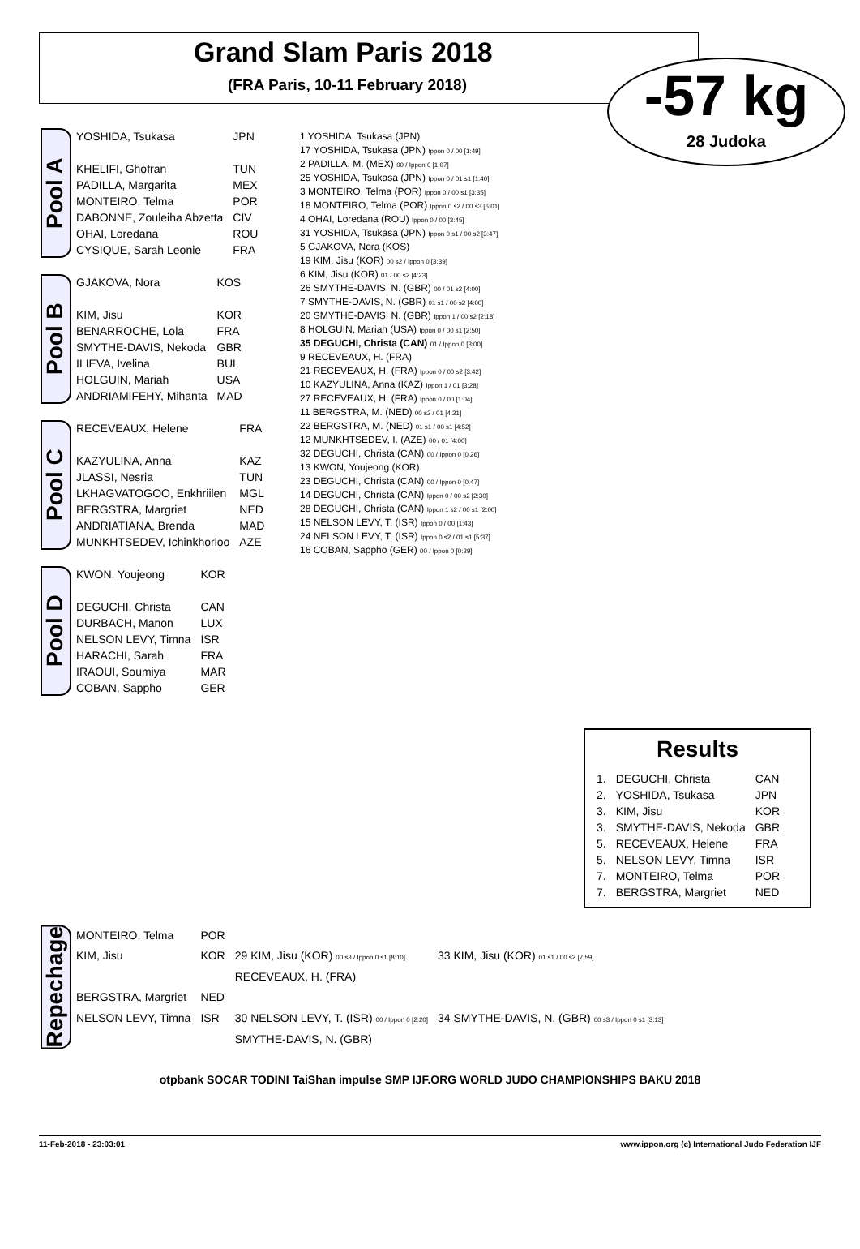Grand Slam Paris 2018
(FRA Paris, 10-11 February 2018)
-57 kg
28 Judoka
Pool A
| YOSHIDA, Tsukasa | JPN |
| KHELIFI, Ghofran | TUN |
| PADILLA, Margarita | MEX |
| MONTEIRO, Telma | POR |
| DABONNE, Zouleiha Abzetta | CIV |
| OHAI, Loredana | ROU |
| CYSIQUE, Sarah Leonie | FRA |
Pool B
| GJAKOVA, Nora | KOS |
| KIM, Jisu | KOR |
| BENARROCHE, Lola | FRA |
| SMYTHE-DAVIS, Nekoda | GBR |
| ILIEVA, Ivelina | BUL |
| HOLGUIN, Mariah | USA |
| ANDRIAMIFEHY, Mihanta | MAD |
Pool C
| RECEVEAUX, Helene | FRA |
| KAZYULINA, Anna | KAZ |
| JLASSI, Nesria | TUN |
| LKHAGVATOGOO, Enkhriilen | MGL |
| BERGSTRA, Margriet | NED |
| ANDRIATIANA, Brenda | MAD |
| MUNKHTSEDEV, Ichinkhorloo | AZE |
Pool D
| KWON, Youjeong | KOR |
| DEGUCHI, Christa | CAN |
| DURBACH, Manon | LUX |
| NELSON LEVY, Timna | ISR |
| HARACHI, Sarah | FRA |
| IRAOUI, Soumiya | MAR |
| COBAN, Sappho | GER |
1 YOSHIDA, Tsukasa (JPN)
17 YOSHIDA, Tsukasa (JPN) Ippon 0 / 00 [1:49]
2 PADILLA, M. (MEX) 00 / Ippon 0 [1:07]
25 YOSHIDA, Tsukasa (JPN) Ippon 0 / 01 s1 [1:40]
3 MONTEIRO, Telma (POR) Ippon 0 / 00 s1 [3:35]
18 MONTEIRO, Telma (POR) Ippon 0 s2 / 00 s3 [6:01]
4 OHAI, Loredana (ROU) Ippon 0 / 00 [3:45]
31 YOSHIDA, Tsukasa (JPN) Ippon 0 s1 / 00 s2 [3:47]
5 GJAKOVA, Nora (KOS)
19 KIM, Jisu (KOR) 00 s2 / Ippon 0 [3:39]
6 KIM, Jisu (KOR) 01 / 00 s2 [4:23]
26 SMYTHE-DAVIS, N. (GBR) 00 / 01 s2 [4:00]
7 SMYTHE-DAVIS, N. (GBR) 01 s1 / 00 s2 [4:00]
20 SMYTHE-DAVIS, N. (GBR) Ippon 1 / 00 s2 [2:18]
8 HOLGUIN, Mariah (USA) Ippon 0 / 00 s1 [2:50]
35 DEGUCHI, Christa (CAN) 01 / Ippon 0 [3:00]
9 RECEVEAUX, H. (FRA)
21 RECEVEAUX, H. (FRA) Ippon 0 / 00 s2 [3:42]
10 KAZYULINA, Anna (KAZ) Ippon 1 / 01 [3:28]
27 RECEVEAUX, H. (FRA) Ippon 0 / 00 [1:04]
11 BERGSTRA, M. (NED) 00 s2 / 01 [4:21]
22 BERGSTRA, M. (NED) 01 s1 / 00 s1 [4:52]
12 MUNKHTSEDEV, I. (AZE) 00 / 01 [4:00]
32 DEGUCHI, Christa (CAN) 00 / Ippon 0 [0:26]
13 KWON, Youjeong (KOR)
23 DEGUCHI, Christa (CAN) 00 / Ippon 0 [0:47]
14 DEGUCHI, Christa (CAN) Ippon 0 / 00 s2 [2:30]
28 DEGUCHI, Christa (CAN) Ippon 1 s2 / 00 s1 [2:00]
15 NELSON LEVY, T. (ISR) Ippon 0 / 00 [1:43]
24 NELSON LEVY, T. (ISR) Ippon 0 s2 / 01 s1 [5:37]
16 COBAN, Sappho (GER) 00 / Ippon 0 [0:29]
Results
| 1. | DEGUCHI, Christa | CAN |
| 2. | YOSHIDA, Tsukasa | JPN |
| 3. | KIM, Jisu | KOR |
| 3. | SMYTHE-DAVIS, Nekoda | GBR |
| 5. | RECEVEAUX, Helene | FRA |
| 5. | NELSON LEVY, Timna | ISR |
| 7. | MONTEIRO, Telma | POR |
| 7. | BERGSTRA, Margriet | NED |
Repechage
| MONTEIRO, Telma | POR | | |
| KIM, Jisu | KOR | 29 KIM, Jisu (KOR) 00 s3 / Ippon 0 s1 [8:10] | 33 KIM, Jisu (KOR) 01 s1 / 00 s2 [7:59] |
| | | RECEVEAUX, H. (FRA) | |
| BERGSTRA, Margriet | NED | | |
| NELSON LEVY, Timna | ISR | 30 NELSON LEVY, T. (ISR) 00 / Ippon 0 [2:20] | 34 SMYTHE-DAVIS, N. (GBR) 00 s3 / Ippon 0 s1 [3:13] |
| | | SMYTHE-DAVIS, N. (GBR) | |
otpbank SOCAR TODINI TaiShan impulse SMP IJF.ORG WORLD JUDO CHAMPIONSHIPS BAKU 2018
11-Feb-2018 - 23:03:01 www.ippon.org (c) International Judo Federation IJF